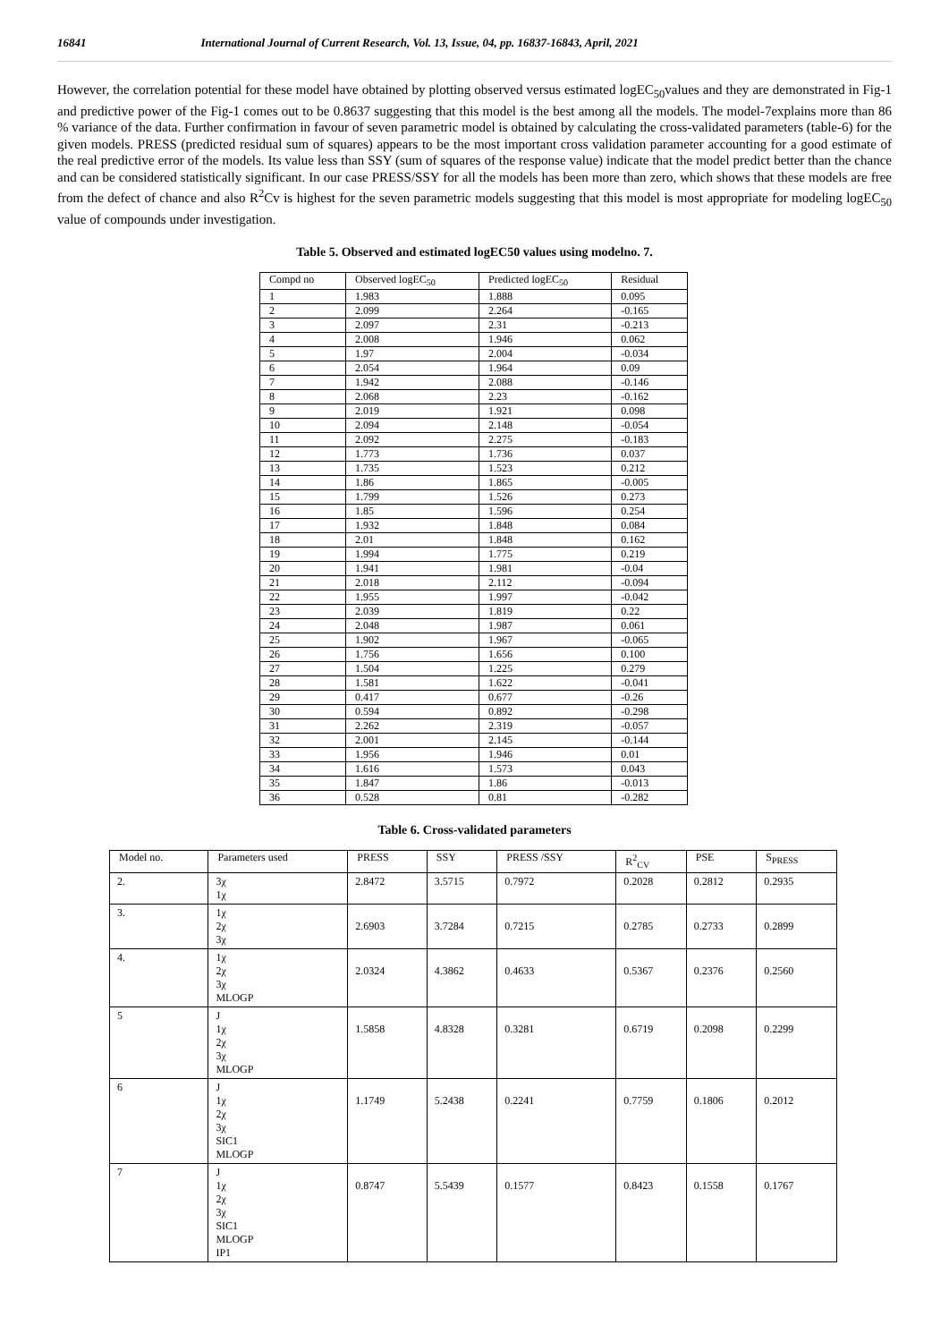16841 International Journal of Current Research, Vol. 13, Issue, 04, pp. 16837-16843, April, 2021
However, the correlation potential for these model have obtained by plotting observed versus estimated logEC<sub>50</sub>values and they are demonstrated in Fig-1 and predictive power of the Fig-1 comes out to be 0.8637 suggesting that this model is the best among all the models. The model-7explains more than 86 % variance of the data. Further confirmation in favour of seven parametric model is obtained by calculating the cross-validated parameters (table-6) for the given models. PRESS (predicted residual sum of squares) appears to be the most important cross validation parameter accounting for a good estimate of the real predictive error of the models. Its value less than SSY (sum of squares of the response value) indicate that the model predict better than the chance and can be considered statistically significant. In our case PRESS/SSY for all the models has been more than zero, which shows that these models are free from the defect of chance and also R<sup>2</sup>Cv is highest for the seven parametric models suggesting that this model is most appropriate for modeling logEC<sub>50</sub> value of compounds under investigation.
Table 5. Observed and estimated logEC50 values using modelno. 7.
| Compd no | Observed logEC<sub>50</sub> | Predicted logEC<sub>50</sub> | Residual |
| --- | --- | --- | --- |
| 1 | 1.983 | 1.888 | 0.095 |
| 2 | 2.099 | 2.264 | -0.165 |
| 3 | 2.097 | 2.31 | -0.213 |
| 4 | 2.008 | 1.946 | 0.062 |
| 5 | 1.97 | 2.004 | -0.034 |
| 6 | 2.054 | 1.964 | 0.09 |
| 7 | 1.942 | 2.088 | -0.146 |
| 8 | 2.068 | 2.23 | -0.162 |
| 9 | 2.019 | 1.921 | 0.098 |
| 10 | 2.094 | 2.148 | -0.054 |
| 11 | 2.092 | 2.275 | -0.183 |
| 12 | 1.773 | 1.736 | 0.037 |
| 13 | 1.735 | 1.523 | 0.212 |
| 14 | 1.86 | 1.865 | -0.005 |
| 15 | 1.799 | 1.526 | 0.273 |
| 16 | 1.85 | 1.596 | 0.254 |
| 17 | 1.932 | 1.848 | 0.084 |
| 18 | 2.01 | 1.848 | 0.162 |
| 19 | 1.994 | 1.775 | 0.219 |
| 20 | 1.941 | 1.981 | -0.04 |
| 21 | 2.018 | 2.112 | -0.094 |
| 22 | 1.955 | 1.997 | -0.042 |
| 23 | 2.039 | 1.819 | 0.22 |
| 24 | 2.048 | 1.987 | 0.061 |
| 25 | 1.902 | 1.967 | -0.065 |
| 26 | 1.756 | 1.656 | 0.100 |
| 27 | 1.504 | 1.225 | 0.279 |
| 28 | 1.581 | 1.622 | -0.041 |
| 29 | 0.417 | 0.677 | -0.26 |
| 30 | 0.594 | 0.892 | -0.298 |
| 31 | 2.262 | 2.319 | -0.057 |
| 32 | 2.001 | 2.145 | -0.144 |
| 33 | 1.956 | 1.946 | 0.01 |
| 34 | 1.616 | 1.573 | 0.043 |
| 35 | 1.847 | 1.86 | -0.013 |
| 36 | 0.528 | 0.81 | -0.282 |
Table 6. Cross-validated parameters
| Model no. | Parameters used | PRESS | SSY | PRESS /SSY | R<sup>2</sup><sub>CV</sub> | PSE | S<sub>PRESS</sub> |
| --- | --- | --- | --- | --- | --- | --- | --- |
| 2. | 3χ 1χ | 2.8472 | 3.5715 | 0.7972 | 0.2028 | 0.2812 | 0.2935 |
| 3. | 1χ 2χ 3χ | 2.6903 | 3.7284 | 0.7215 | 0.2785 | 0.2733 | 0.2899 |
| 4. | 1χ 2χ 3χ MLOGP | 2.0324 | 4.3862 | 0.4633 | 0.5367 | 0.2376 | 0.2560 |
| 5 | J 1χ 2χ 3χ MLOGP | 1.5858 | 4.8328 | 0.3281 | 0.6719 | 0.2098 | 0.2299 |
| 6 | J 1χ 2χ 3χ SIC1 MLOGP | 1.1749 | 5.2438 | 0.2241 | 0.7759 | 0.1806 | 0.2012 |
| 7 | J 1χ 2χ 3χ SIC1 MLOGP IP1 | 0.8747 | 5.5439 | 0.1577 | 0.8423 | 0.1558 | 0.1767 |